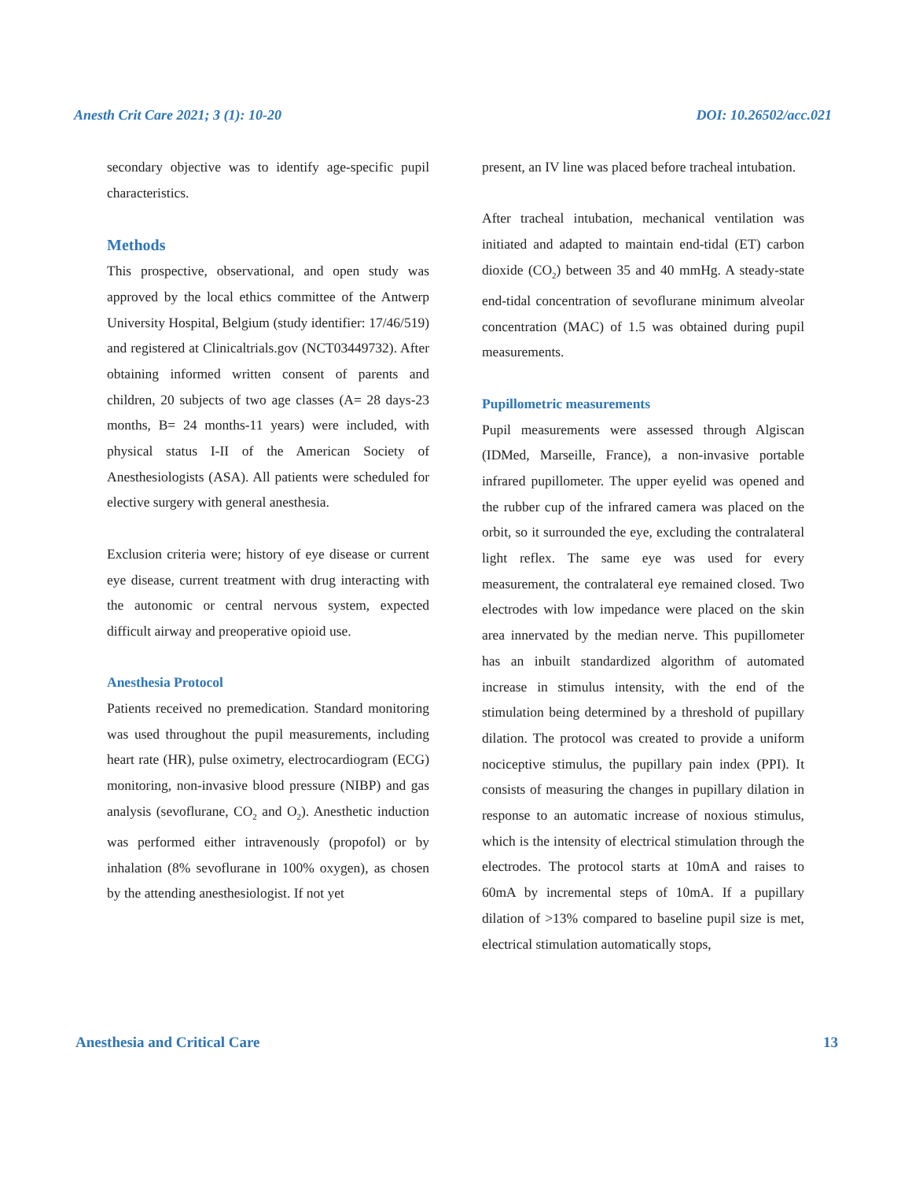Anesth Crit Care 2021; 3 (1): 10-20 DOI: 10.26502/acc.021
secondary objective was to identify age-specific pupil characteristics.
Methods
This prospective, observational, and open study was approved by the local ethics committee of the Antwerp University Hospital, Belgium (study identifier: 17/46/519) and registered at Clinicaltrials.gov (NCT03449732). After obtaining informed written consent of parents and children, 20 subjects of two age classes (A= 28 days-23 months, B= 24 months-11 years) were included, with physical status I-II of the American Society of Anesthesiologists (ASA). All patients were scheduled for elective surgery with general anesthesia.
Exclusion criteria were; history of eye disease or current eye disease, current treatment with drug interacting with the autonomic or central nervous system, expected difficult airway and preoperative opioid use.
Anesthesia Protocol
Patients received no premedication. Standard monitoring was used throughout the pupil measurements, including heart rate (HR), pulse oximetry, electrocardiogram (ECG) monitoring, non-invasive blood pressure (NIBP) and gas analysis (sevoflurane, CO<sub>2</sub> and O<sub>2</sub>). Anesthetic induction was performed either intravenously (propofol) or by inhalation (8% sevoflurane in 100% oxygen), as chosen by the attending anesthesiologist. If not yet
present, an IV line was placed before tracheal intubation.
After tracheal intubation, mechanical ventilation was initiated and adapted to maintain end-tidal (ET) carbon dioxide (CO<sub>2</sub>) between 35 and 40 mmHg. A steady-state end-tidal concentration of sevoflurane minimum alveolar concentration (MAC) of 1.5 was obtained during pupil measurements.
Pupillometric measurements
Pupil measurements were assessed through Algiscan (IDMed, Marseille, France), a non-invasive portable infrared pupillometer. The upper eyelid was opened and the rubber cup of the infrared camera was placed on the orbit, so it surrounded the eye, excluding the contralateral light reflex. The same eye was used for every measurement, the contralateral eye remained closed. Two electrodes with low impedance were placed on the skin area innervated by the median nerve. This pupillometer has an inbuilt standardized algorithm of automated increase in stimulus intensity, with the end of the stimulation being determined by a threshold of pupillary dilation. The protocol was created to provide a uniform nociceptive stimulus, the pupillary pain index (PPI). It consists of measuring the changes in pupillary dilation in response to an automatic increase of noxious stimulus, which is the intensity of electrical stimulation through the electrodes. The protocol starts at 10mA and raises to 60mA by incremental steps of 10mA. If a pupillary dilation of >13% compared to baseline pupil size is met, electrical stimulation automatically stops,
Anesthesia and Critical Care 13